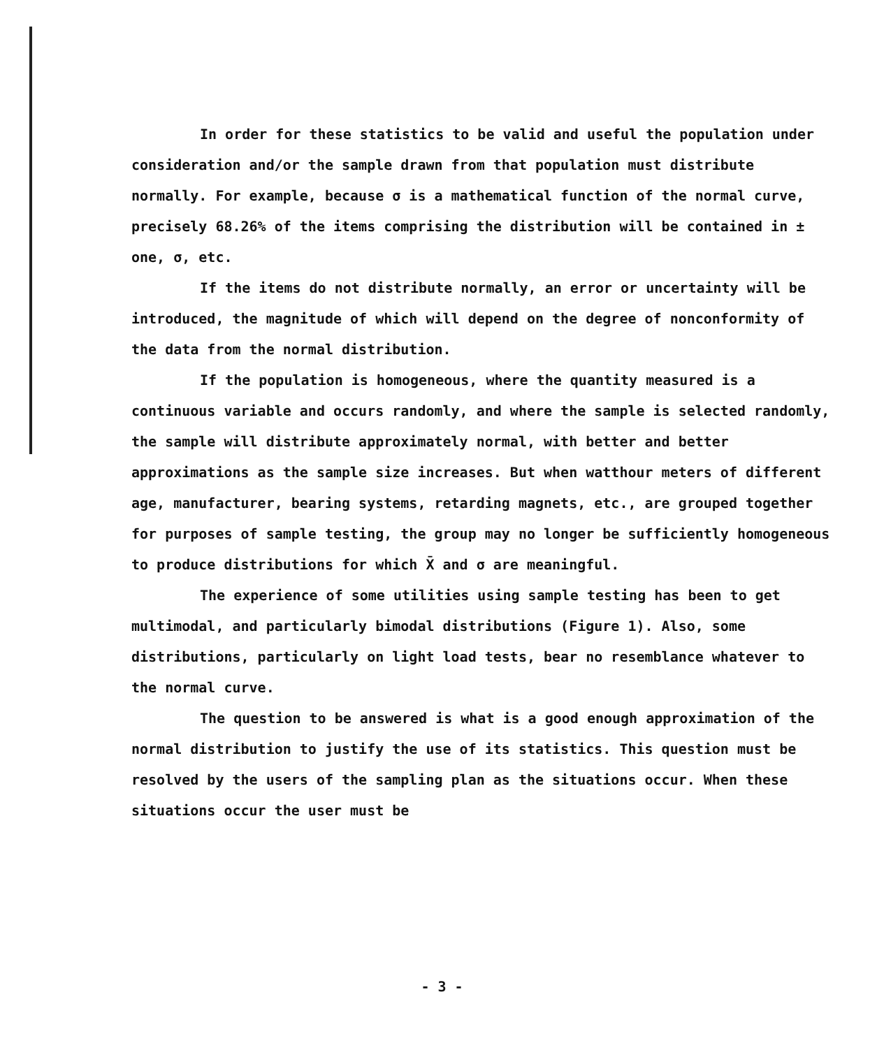In order for these statistics to be valid and useful the population under consideration and/or the sample drawn from that population must distribute normally. For example, because σ is a mathematical function of the normal curve, precisely 68.26% of the items comprising the distribution will be contained in ± one, σ, etc.
If the items do not distribute normally, an error or uncertainty will be introduced, the magnitude of which will depend on the degree of nonconformity of the data from the normal distribution.
If the population is homogeneous, where the quantity measured is a continuous variable and occurs randomly, and where the sample is selected randomly, the sample will distribute approximately normal, with better and better approximations as the sample size increases. But when watthour meters of different age, manufacturer, bearing systems, retarding magnets, etc., are grouped together for purposes of sample testing, the group may no longer be sufficiently homogeneous to produce distributions for which X̄ and σ are meaningful.
The experience of some utilities using sample testing has been to get multimodal, and particularly bimodal distributions (Figure 1). Also, some distributions, particularly on light load tests, bear no resemblance whatever to the normal curve.
The question to be answered is what is a good enough approximation of the normal distribution to justify the use of its statistics. This question must be resolved by the users of the sampling plan as the situations occur. When these situations occur the user must be
- 3 -